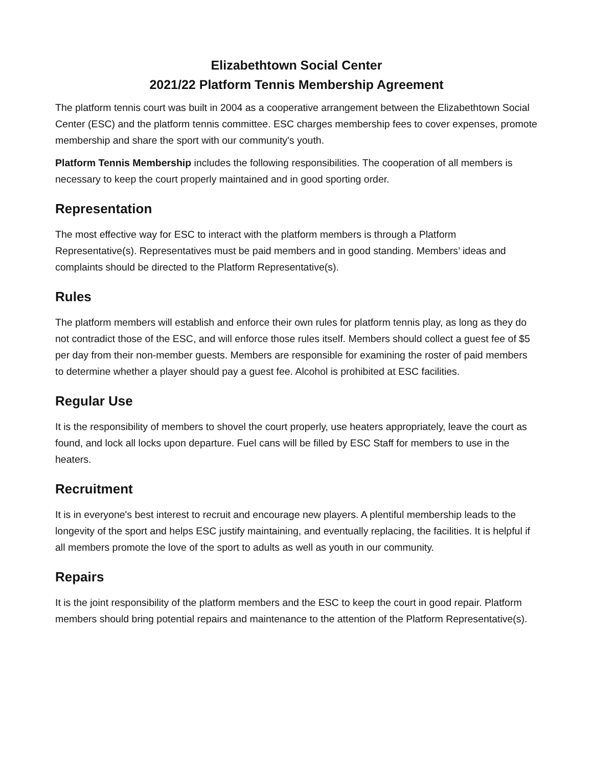Elizabethtown Social Center
2021/22 Platform Tennis Membership Agreement
The platform tennis court was built in 2004 as a cooperative arrangement between the Elizabethtown Social Center (ESC) and the platform tennis committee. ESC charges membership fees to cover expenses, promote membership and share the sport with our community's youth.
Platform Tennis Membership includes the following responsibilities. The cooperation of all members is necessary to keep the court properly maintained and in good sporting order.
Representation
The most effective way for ESC to interact with the platform members is through a Platform Representative(s). Representatives must be paid members and in good standing. Members’ ideas and complaints should be directed to the Platform Representative(s).
Rules
The platform members will establish and enforce their own rules for platform tennis play, as long as they do not contradict those of the ESC, and will enforce those rules itself. Members should collect a guest fee of $5 per day from their non-member guests. Members are responsible for examining the roster of paid members to determine whether a player should pay a guest fee. Alcohol is prohibited at ESC facilities.
Regular Use
It is the responsibility of members to shovel the court properly, use heaters appropriately, leave the court as found, and lock all locks upon departure. Fuel cans will be filled by ESC Staff for members to use in the heaters.
Recruitment
It is in everyone's best interest to recruit and encourage new players. A plentiful membership leads to the longevity of the sport and helps ESC justify maintaining, and eventually replacing, the facilities. It is helpful if all members promote the love of the sport to adults as well as youth in our community.
Repairs
It is the joint responsibility of the platform members and the ESC to keep the court in good repair. Platform members should bring potential repairs and maintenance to the attention of the Platform Representative(s).